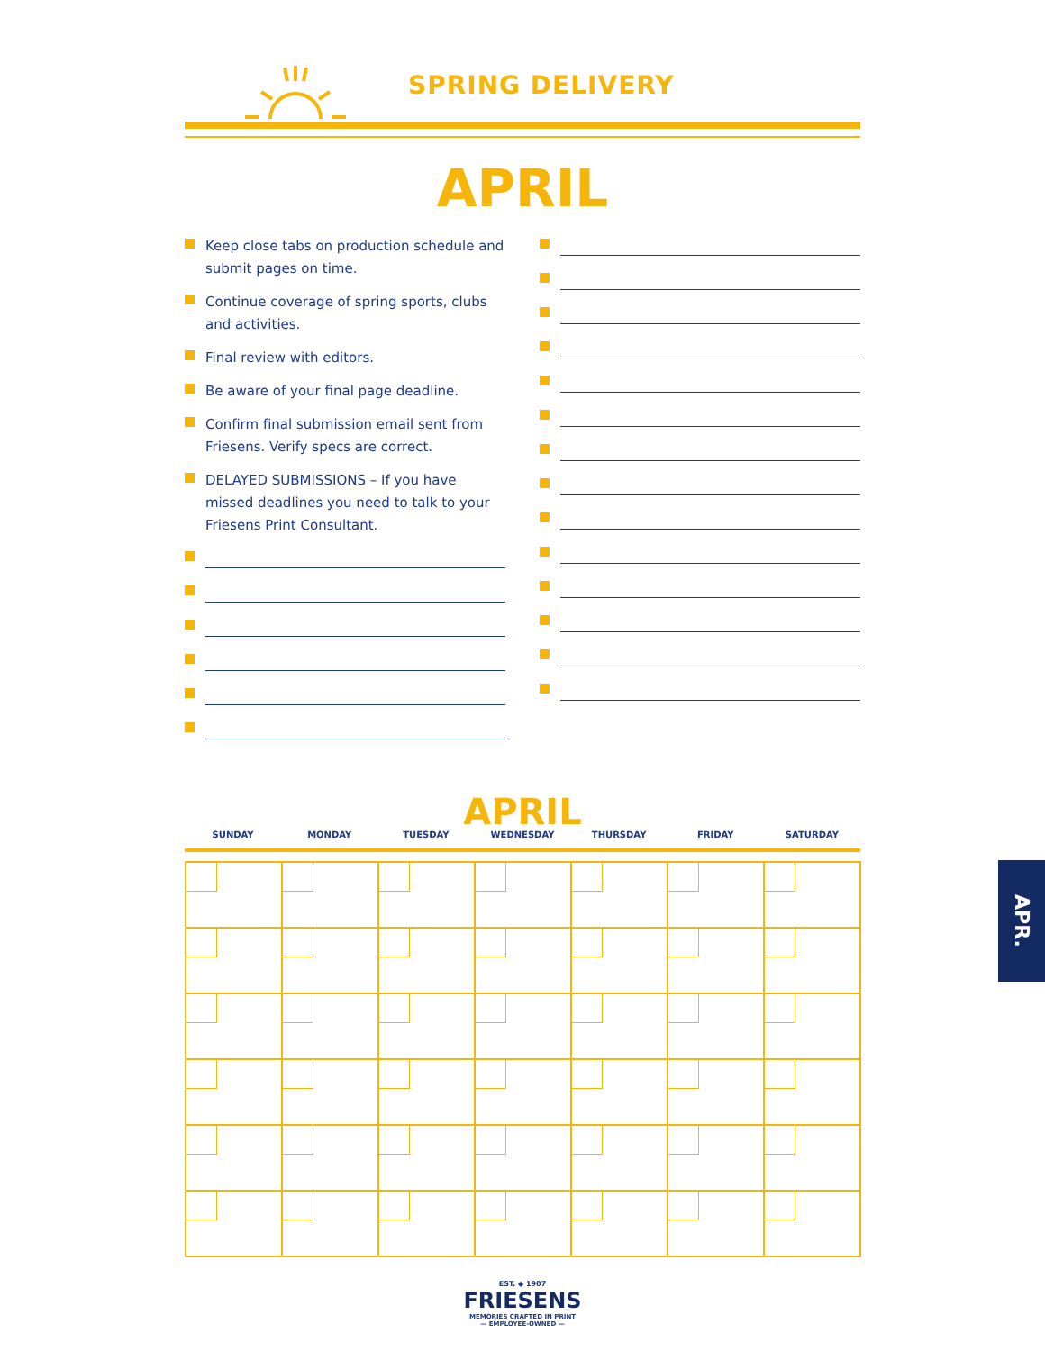SPRING DELIVERY
APRIL
Keep close tabs on production schedule and submit pages on time.
Continue coverage of spring sports, clubs and activities.
Final review with editors.
Be aware of your final page deadline.
Confirm final submission email sent from Friesens. Verify specs are correct.
DELAYED SUBMISSIONS – If you have missed deadlines you need to talk to your Friesens Print Consultant.
APRIL
SUNDAY MONDAY TUESDAY WEDNESDAY THURSDAY FRIDAY SATURDAY
EST. ◆ 1907
FRIESENS
MEMORIES CRAFTED IN PRINT
— EMPLOYEE-OWNED —
APR.